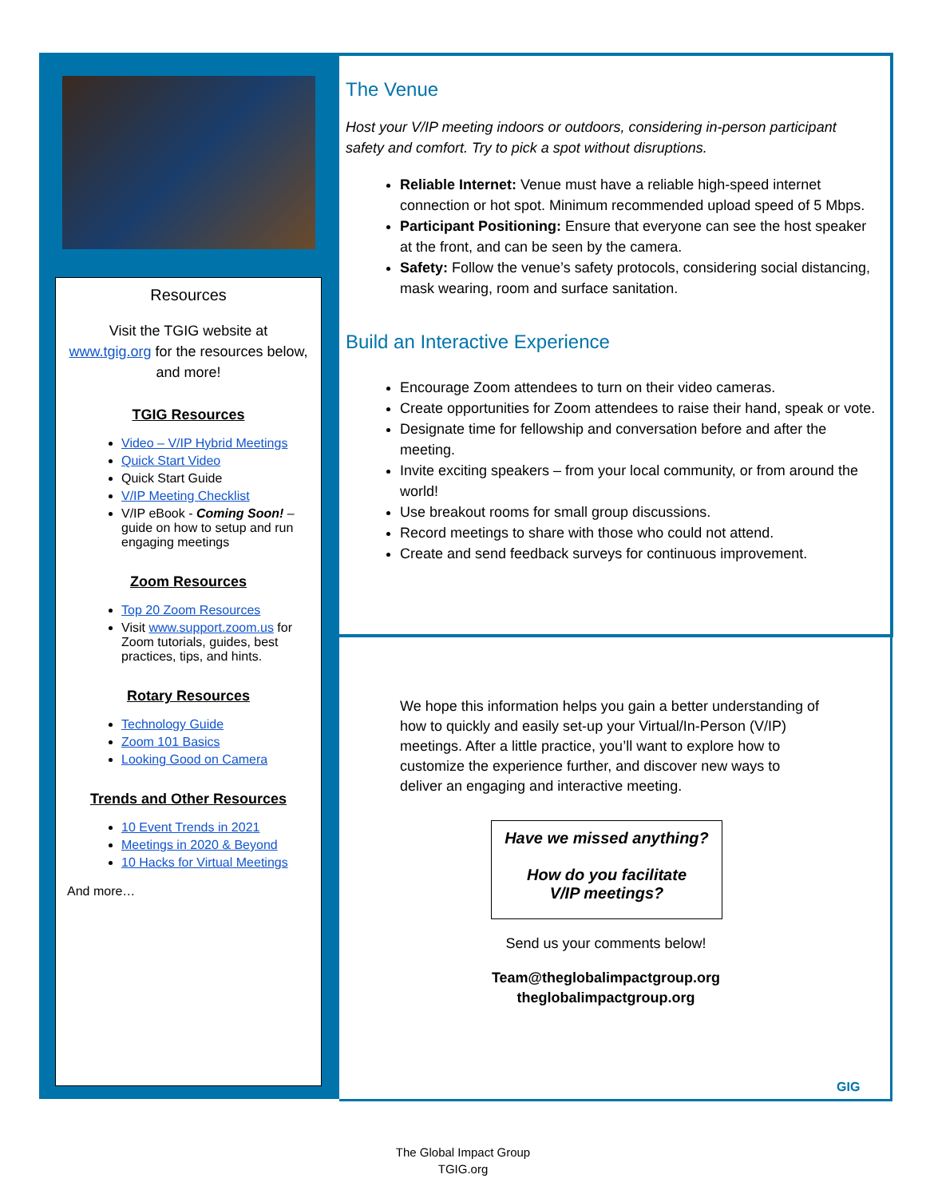Resources
Visit the TGIG website at
www.tgig.org for the resources below, and more!
TGIG Resources
Video – V/IP Hybrid Meetings
Quick Start Video
Quick Start Guide
V/IP Meeting Checklist
V/IP eBook - Coming Soon! – guide on how to setup and run engaging meetings
Zoom Resources
Top 20 Zoom Resources
Visit www.support.zoom.us for Zoom tutorials, guides, best practices, tips, and hints.
Rotary Resources
Technology Guide
Zoom 101 Basics
Looking Good on Camera
Trends and Other Resources
10 Event Trends in 2021
Meetings in 2020 & Beyond
10 Hacks for Virtual Meetings
And more…
The Venue
Host your V/IP meeting indoors or outdoors, considering in-person participant safety and comfort. Try to pick a spot without disruptions.
Reliable Internet: Venue must have a reliable high-speed internet connection or hot spot. Minimum recommended upload speed of 5 Mbps.
Participant Positioning: Ensure that everyone can see the host speaker at the front, and can be seen by the camera.
Safety: Follow the venue’s safety protocols, considering social distancing, mask wearing, room and surface sanitation.
Build an Interactive Experience
Encourage Zoom attendees to turn on their video cameras.
Create opportunities for Zoom attendees to raise their hand, speak or vote.
Designate time for fellowship and conversation before and after the meeting.
Invite exciting speakers – from your local community, or from around the world!
Use breakout rooms for small group discussions.
Record meetings to share with those who could not attend.
Create and send feedback surveys for continuous improvement.
We hope this information helps you gain a better understanding of how to quickly and easily set-up your Virtual/In-Person (V/IP) meetings. After a little practice, you’ll want to explore how to customize the experience further, and discover new ways to deliver an engaging and interactive meeting.
Have we missed anything?
How do you facilitate
V/IP meetings?
Send us your comments below!
Team@theglobalimpactgroup.org
theglobalimpactgroup.org
GIG
The Global Impact Group
TGIG.org